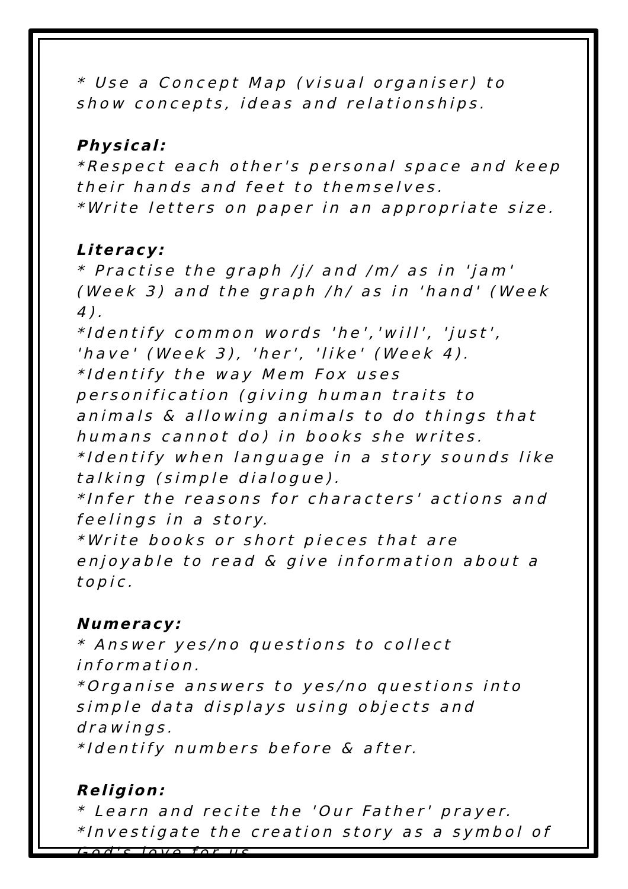* Use a Concept Map (visual organiser) to show concepts, ideas and relationships.
Physical:
*Respect each other's personal space and keep their hands and feet to themselves.
*Write letters on paper in an appropriate size.
Literacy:
* Practise the graph /j/ and /m/ as in 'jam' (Week 3) and the graph /h/ as in 'hand' (Week 4).
*Identify common words 'he','will', 'just', 'have' (Week 3), 'her', 'like' (Week 4).
*Identify the way Mem Fox uses personification (giving human traits to animals & allowing animals to do things that humans cannot do) in books she writes.
*Identify when language in a story sounds like talking (simple dialogue).
*Infer the reasons for characters' actions and feelings in a story.
*Write books or short pieces that are enjoyable to read & give information about a topic.
Numeracy:
* Answer yes/no questions to collect information.
*Organise answers to yes/no questions into simple data displays using objects and drawings.
*Identify numbers before & after.
Religion:
* Learn and recite the 'Our Father' prayer.
*Investigate the creation story as a symbol of God's love for us.